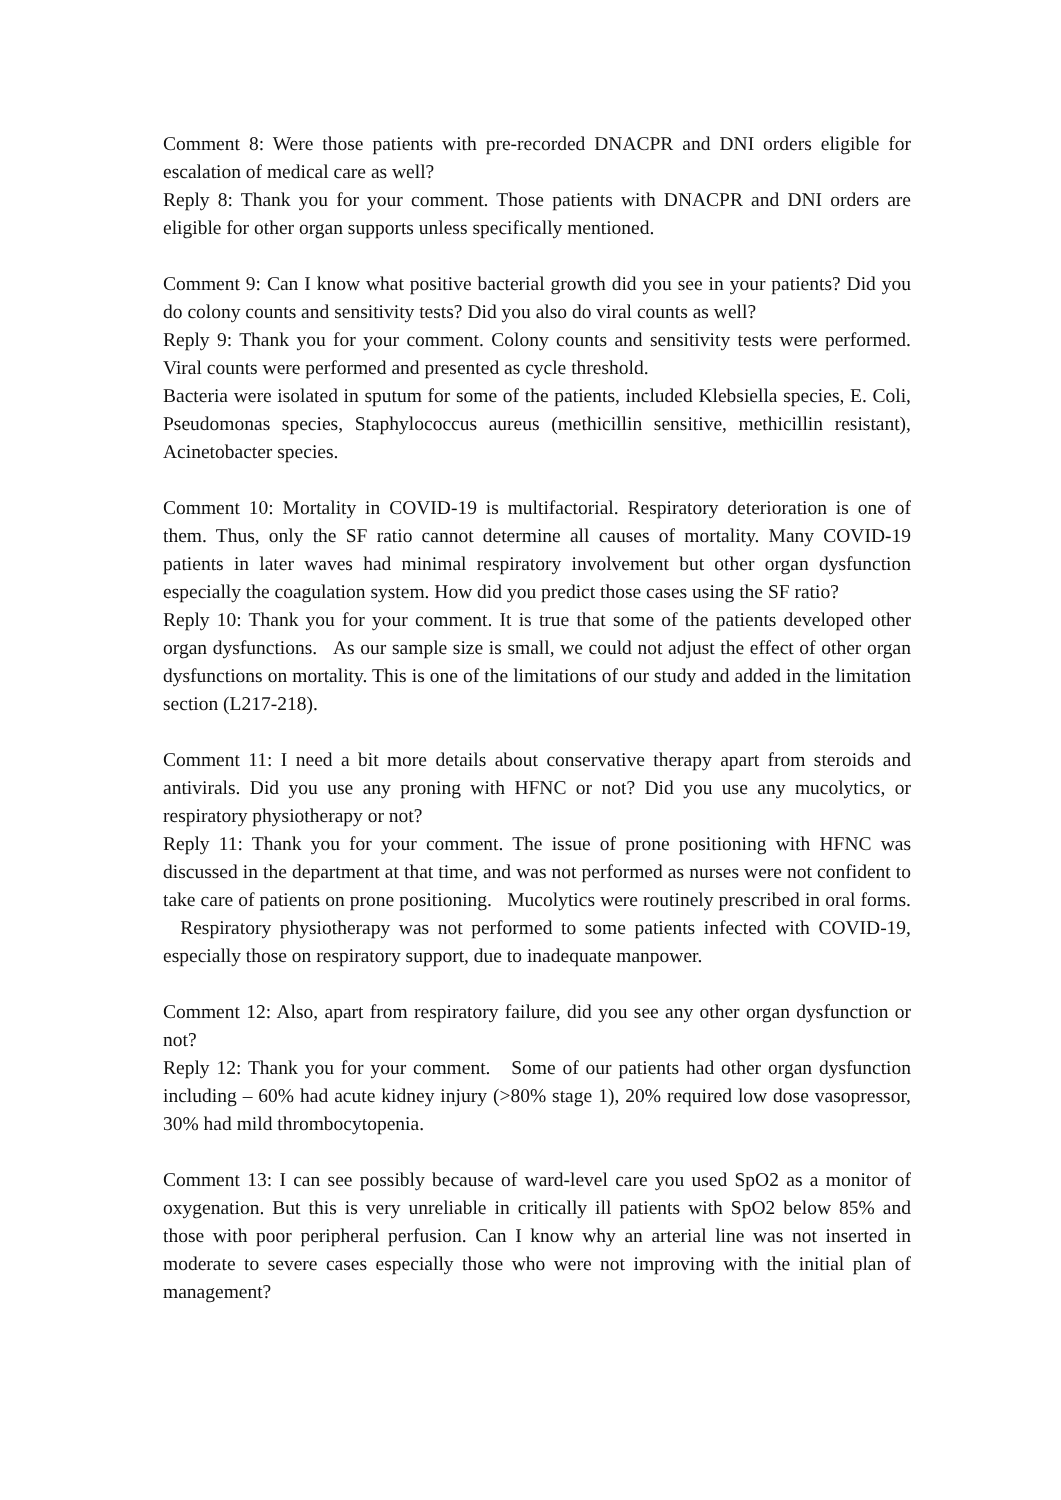Comment 8: Were those patients with pre-recorded DNACPR and DNI orders eligible for escalation of medical care as well?
Reply 8: Thank you for your comment. Those patients with DNACPR and DNI orders are eligible for other organ supports unless specifically mentioned.
Comment 9: Can I know what positive bacterial growth did you see in your patients? Did you do colony counts and sensitivity tests? Did you also do viral counts as well?
Reply 9: Thank you for your comment. Colony counts and sensitivity tests were performed. Viral counts were performed and presented as cycle threshold.
Bacteria were isolated in sputum for some of the patients, included Klebsiella species, E. Coli, Pseudomonas species, Staphylococcus aureus (methicillin sensitive, methicillin resistant), Acinetobacter species.
Comment 10: Mortality in COVID-19 is multifactorial. Respiratory deterioration is one of them. Thus, only the SF ratio cannot determine all causes of mortality. Many COVID-19 patients in later waves had minimal respiratory involvement but other organ dysfunction especially the coagulation system. How did you predict those cases using the SF ratio?
Reply 10: Thank you for your comment. It is true that some of the patients developed other organ dysfunctions. As our sample size is small, we could not adjust the effect of other organ dysfunctions on mortality. This is one of the limitations of our study and added in the limitation section (L217-218).
Comment 11: I need a bit more details about conservative therapy apart from steroids and antivirals. Did you use any proning with HFNC or not? Did you use any mucolytics, or respiratory physiotherapy or not?
Reply 11: Thank you for your comment. The issue of prone positioning with HFNC was discussed in the department at that time, and was not performed as nurses were not confident to take care of patients on prone positioning. Mucolytics were routinely prescribed in oral forms. Respiratory physiotherapy was not performed to some patients infected with COVID-19, especially those on respiratory support, due to inadequate manpower.
Comment 12: Also, apart from respiratory failure, did you see any other organ dysfunction or not?
Reply 12: Thank you for your comment. Some of our patients had other organ dysfunction including – 60% had acute kidney injury (>80% stage 1), 20% required low dose vasopressor, 30% had mild thrombocytopenia.
Comment 13: I can see possibly because of ward-level care you used SpO2 as a monitor of oxygenation. But this is very unreliable in critically ill patients with SpO2 below 85% and those with poor peripheral perfusion. Can I know why an arterial line was not inserted in moderate to severe cases especially those who were not improving with the initial plan of management?